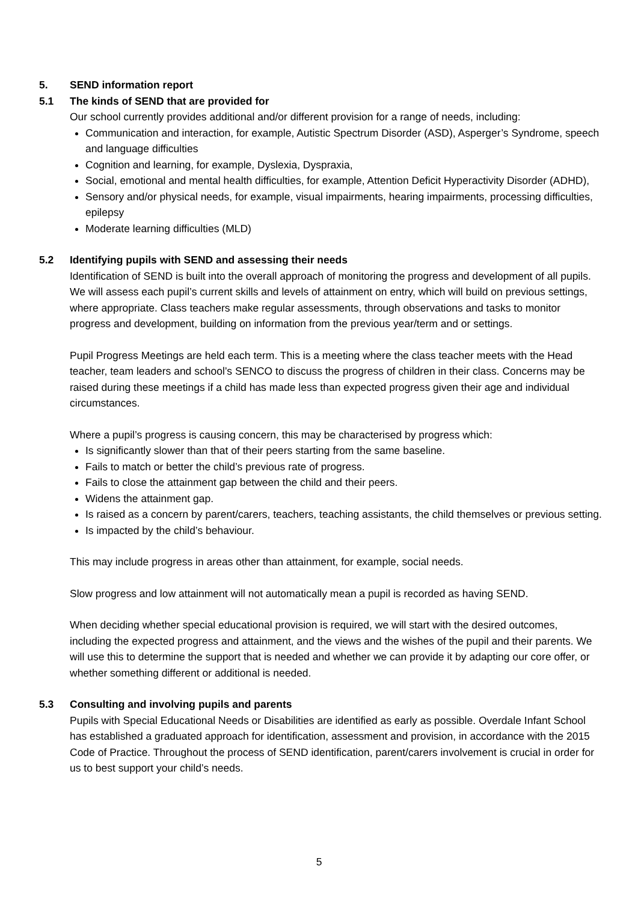5. SEND information report
5.1 The kinds of SEND that are provided for
Our school currently provides additional and/or different provision for a range of needs, including:
Communication and interaction, for example, Autistic Spectrum Disorder (ASD), Asperger’s Syndrome, speech and language difficulties
Cognition and learning, for example, Dyslexia, Dyspraxia,
Social, emotional and mental health difficulties, for example, Attention Deficit Hyperactivity Disorder (ADHD),
Sensory and/or physical needs, for example, visual impairments, hearing impairments, processing difficulties, epilepsy
Moderate learning difficulties (MLD)
5.2 Identifying pupils with SEND and assessing their needs
Identification of SEND is built into the overall approach of monitoring the progress and development of all pupils. We will assess each pupil’s current skills and levels of attainment on entry, which will build on previous settings, where appropriate. Class teachers make regular assessments, through observations and tasks to monitor progress and development, building on information from the previous year/term and or settings.
Pupil Progress Meetings are held each term. This is a meeting where the class teacher meets with the Head teacher, team leaders and school’s SENCO to discuss the progress of children in their class. Concerns may be raised during these meetings if a child has made less than expected progress given their age and individual circumstances.
Where a pupil’s progress is causing concern, this may be characterised by progress which:
Is significantly slower than that of their peers starting from the same baseline.
Fails to match or better the child’s previous rate of progress.
Fails to close the attainment gap between the child and their peers.
Widens the attainment gap.
Is raised as a concern by parent/carers, teachers, teaching assistants, the child themselves or previous setting.
Is impacted by the child’s behaviour.
This may include progress in areas other than attainment, for example, social needs.
Slow progress and low attainment will not automatically mean a pupil is recorded as having SEND.
When deciding whether special educational provision is required, we will start with the desired outcomes, including the expected progress and attainment, and the views and the wishes of the pupil and their parents. We will use this to determine the support that is needed and whether we can provide it by adapting our core offer, or whether something different or additional is needed.
5.3 Consulting and involving pupils and parents
Pupils with Special Educational Needs or Disabilities are identified as early as possible. Overdale Infant School has established a graduated approach for identification, assessment and provision, in accordance with the 2015 Code of Practice. Throughout the process of SEND identification, parent/carers involvement is crucial in order for us to best support your child’s needs.
5